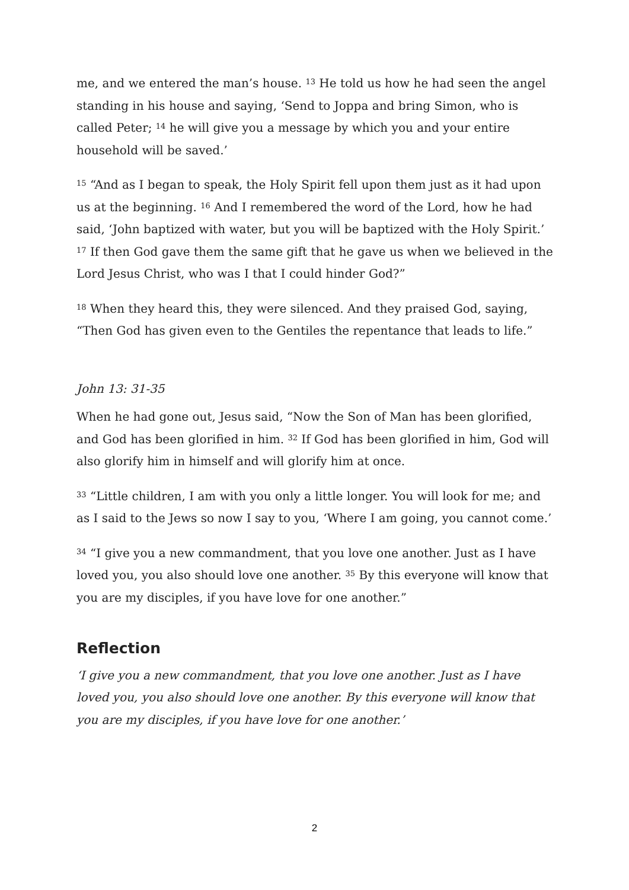me, and we entered the man’s house. <sup>13</sup> He told us how he had seen the angel standing in his house and saying, ‘Send to Joppa and bring Simon, who is called Peter; <sup>14</sup> he will give you a message by which you and your entire household will be saved.’
<sup>15</sup> “And as I began to speak, the Holy Spirit fell upon them just as it had upon us at the beginning. <sup>16</sup> And I remembered the word of the Lord, how he had said, ‘John baptized with water, but you will be baptized with the Holy Spirit.’ <sup>17</sup> If then God gave them the same gift that he gave us when we believed in the Lord Jesus Christ, who was I that I could hinder God?”
<sup>18</sup> When they heard this, they were silenced. And they praised God, saying, “Then God has given even to the Gentiles the repentance that leads to life.”
John 13: 31-35
When he had gone out, Jesus said, “Now the Son of Man has been glorified, and God has been glorified in him. <sup>32</sup> If God has been glorified in him, God will also glorify him in himself and will glorify him at once.
<sup>33</sup> “Little children, I am with you only a little longer. You will look for me; and as I said to the Jews so now I say to you, ‘Where I am going, you cannot come.’
<sup>34</sup> “I give you a new commandment, that you love one another. Just as I have loved you, you also should love one another. <sup>35</sup> By this everyone will know that you are my disciples, if you have love for one another.”
Reflection
‘I give you a new commandment, that you love one another. Just as I have loved you, you also should love one another. By this everyone will know that you are my disciples, if you have love for one another.’
2